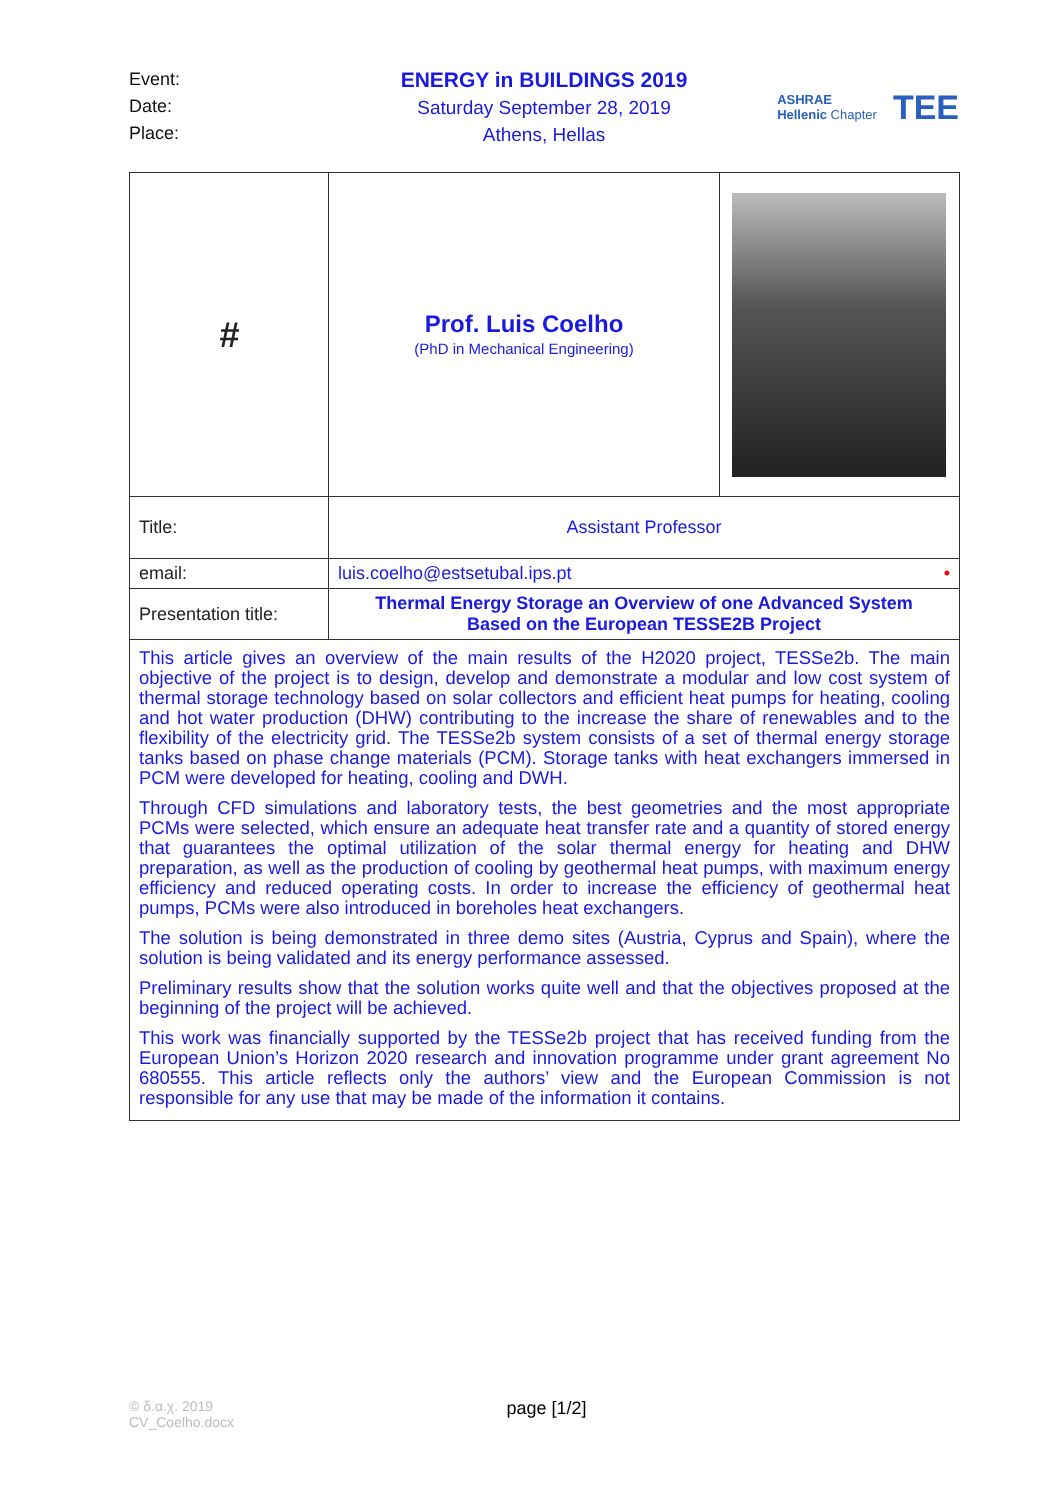Event:
Date:
Place:
ENERGY in BUILDINGS 2019
Saturday September 28, 2019
Athens, Hellas
ASHRAE
Hellenic Chapter
TEE
| # | Prof. Luis Coelho (PhD in Mechanical Engineering) | |
| Title: | Assistant Professor | |
| email: | luis.coelho@estsetubal.ips.pt • | |
| Presentation title: | Thermal Energy Storage an Overview of one Advanced System Based on the European TESSE2B Project | |
| This article gives an overview of the main results of the H2020 project, TESSe2b. The main objective of the project is to design, develop and demonstrate a modular and low cost system of thermal storage technology based on solar collectors and efficient heat pumps for heating, cooling and hot water production (DHW) contributing to the increase the share of renewables and to the flexibility of the electricity grid. The TESSe2b system consists of a set of thermal energy storage tanks based on phase change materials (PCM). Storage tanks with heat exchangers immersed in PCM were developed for heating, cooling and DWH. Through CFD simulations and laboratory tests, the best geometries and the most appropriate PCMs were selected, which ensure an adequate heat transfer rate and a quantity of stored energy that guarantees the optimal utilization of the solar thermal energy for heating and DHW preparation, as well as the production of cooling by geothermal heat pumps, with maximum energy efficiency and reduced operating costs. In order to increase the efficiency of geothermal heat pumps, PCMs were also introduced in boreholes heat exchangers. The solution is being demonstrated in three demo sites (Austria, Cyprus and Spain), where the solution is being validated and its energy performance assessed. Preliminary results show that the solution works quite well and that the objectives proposed at the beginning of the project will be achieved. This work was financially supported by the TESSe2b project that has received funding from the European Union’s Horizon 2020 research and innovation programme under grant agreement No 680555. This article reflects only the authors’ view and the European Commission is not responsible for any use that may be made of the information it contains. | | |
© δ.α.χ. 2019
CV_Coelho.docx
page [1/2]